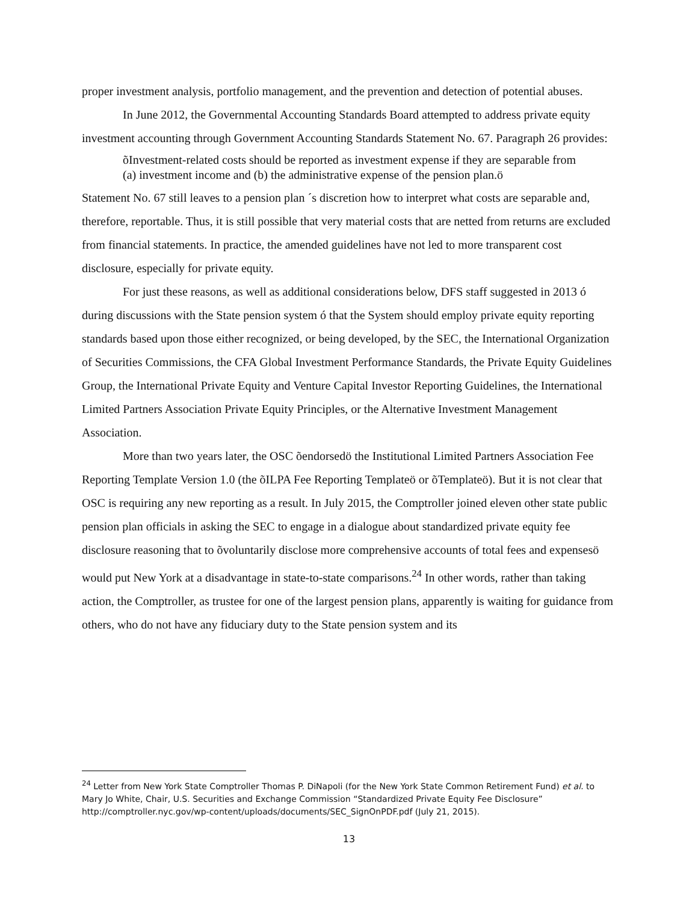proper investment analysis, portfolio management, and the prevention and detection of potential abuses.
In June 2012, the Governmental Accounting Standards Board attempted to address private equity investment accounting through Government Accounting Standards Statement No. 67. Paragraph 26 provides:
õInvestment-related costs should be reported as investment expense if they are separable from (a) investment income and (b) the administrative expense of the pension plan.ö
Statement No. 67 still leaves to a pension plan ´s discretion how to interpret what costs are separable and, therefore, reportable. Thus, it is still possible that very material costs that are netted from returns are excluded from financial statements. In practice, the amended guidelines have not led to more transparent cost disclosure, especially for private equity.
For just these reasons, as well as additional considerations below, DFS staff suggested in 2013 ó during discussions with the State pension system ó that the System should employ private equity reporting standards based upon those either recognized, or being developed, by the SEC, the International Organization of Securities Commissions, the CFA Global Investment Performance Standards, the Private Equity Guidelines Group, the International Private Equity and Venture Capital Investor Reporting Guidelines, the International Limited Partners Association Private Equity Principles, or the Alternative Investment Management Association.
More than two years later, the OSC õendorsedö the Institutional Limited Partners Association Fee Reporting Template Version 1.0 (the õILPA Fee Reporting Templateö or õTemplateö). But it is not clear that OSC is requiring any new reporting as a result. In July 2015, the Comptroller joined eleven other state public pension plan officials in asking the SEC to engage in a dialogue about standardized private equity fee disclosure reasoning that to õvoluntarily disclose more comprehensive accounts of total fees and expensesö would put New York at a disadvantage in state-to-state comparisons.<sup>24</sup> In other words, rather than taking action, the Comptroller, as trustee for one of the largest pension plans, apparently is waiting for guidance from others, who do not have any fiduciary duty to the State pension system and its
<sup>24</sup> Letter from New York State Comptroller Thomas P. DiNapoli (for the New York State Common Retirement Fund) et al. to Mary Jo White, Chair, U.S. Securities and Exchange Commission “Standardized Private Equity Fee Disclosure” http://comptroller.nyc.gov/wp-content/uploads/documents/SEC_SignOnPDF.pdf (July 21, 2015).
13